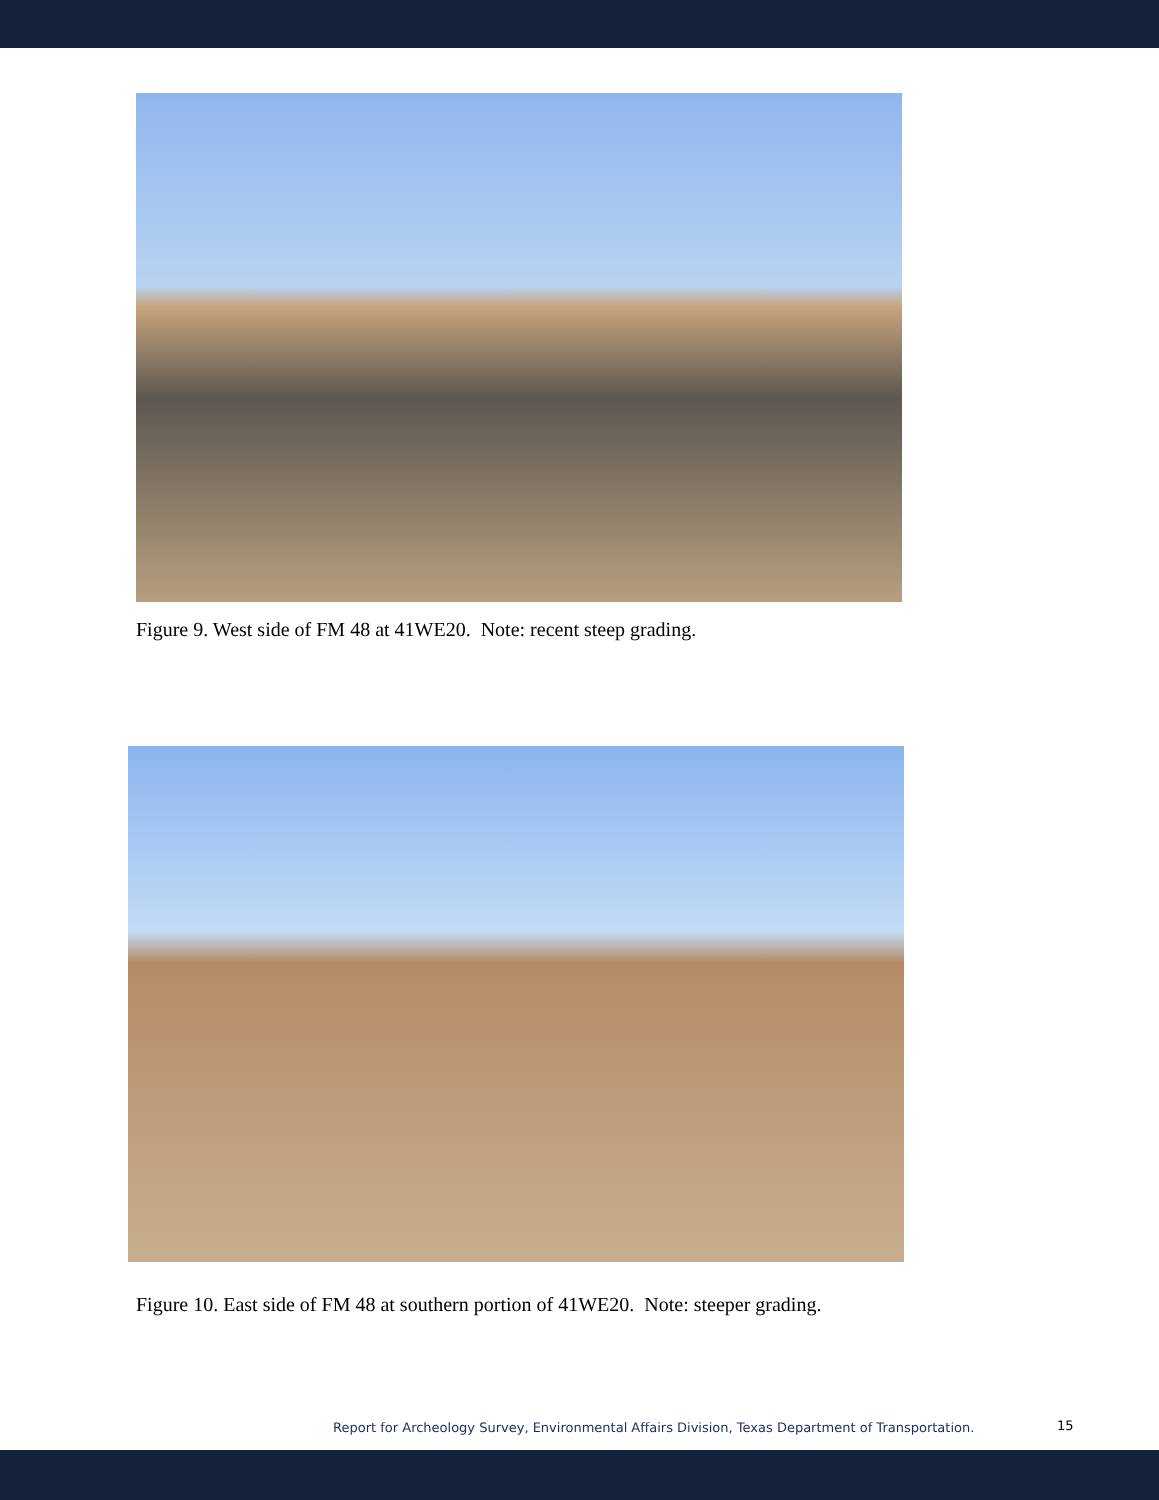Figure 9. West side of FM 48 at 41WE20. Note: recent steep grading.
Figure 10. East side of FM 48 at southern portion of 41WE20. Note: steeper grading.
Report for Archeology Survey, Environmental Affairs Division, Texas Department of Transportation.
15